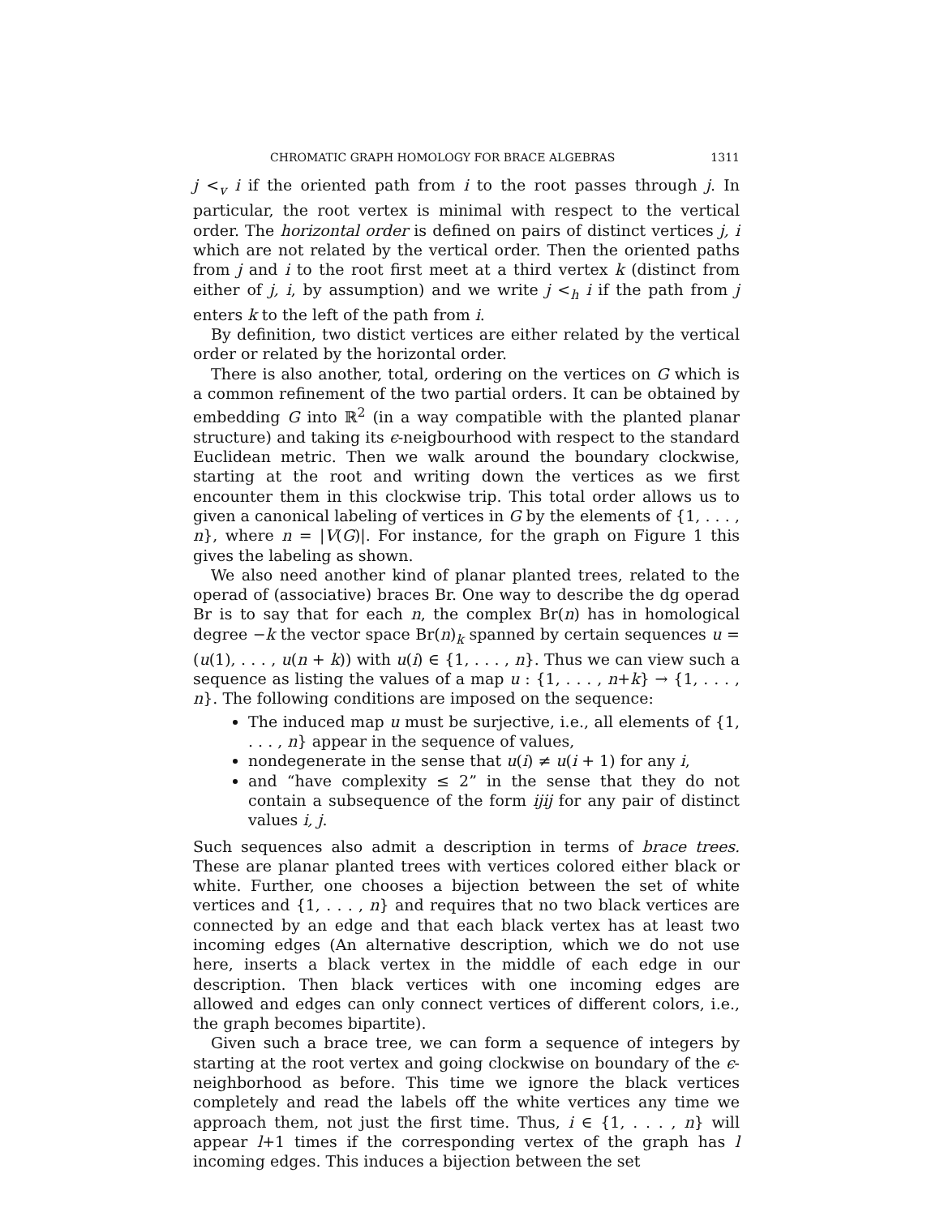CHROMATIC GRAPH HOMOLOGY FOR BRACE ALGEBRAS 1311
j <<sub>v</sub> i if the oriented path from i to the root passes through j. In particular, the root vertex is minimal with respect to the vertical order. The horizontal order is defined on pairs of distinct vertices j, i which are not related by the vertical order. Then the oriented paths from j and i to the root first meet at a third vertex k (distinct from either of j, i, by assumption) and we write j <<sub>h</sub> i if the path from j enters k to the left of the path from i.
By definition, two distict vertices are either related by the vertical order or related by the horizontal order.
There is also another, total, ordering on the vertices on G which is a common refinement of the two partial orders. It can be obtained by embedding G into ℝ<sup>2</sup> (in a way compatible with the planted planar structure) and taking its ϵ-neigbourhood with respect to the standard Euclidean metric. Then we walk around the boundary clockwise, starting at the root and writing down the vertices as we first encounter them in this clockwise trip. This total order allows us to given a canonical labeling of vertices in G by the elements of {1, . . . , n}, where n = |V(G)|. For instance, for the graph on Figure 1 this gives the labeling as shown.
We also need another kind of planar planted trees, related to the operad of (associative) braces Br. One way to describe the dg operad Br is to say that for each n, the complex Br(n) has in homological degree −k the vector space Br(n)<sub>k</sub> spanned by certain sequences u = (u(1), . . . , u(n + k)) with u(i) ∈ {1, . . . , n}. Thus we can view such a sequence as listing the values of a map u : {1, . . . , n+k} → {1, . . . , n}. The following conditions are imposed on the sequence:
The induced map u must be surjective, i.e., all elements of {1, . . . , n} appear in the sequence of values,
nondegenerate in the sense that u(i) ≠ u(i + 1) for any i,
and “have complexity ≤ 2” in the sense that they do not contain a subsequence of the form ijij for any pair of distinct values i, j.
Such sequences also admit a description in terms of brace trees. These are planar planted trees with vertices colored either black or white. Further, one chooses a bijection between the set of white vertices and {1, . . . , n} and requires that no two black vertices are connected by an edge and that each black vertex has at least two incoming edges (An alternative description, which we do not use here, inserts a black vertex in the middle of each edge in our description. Then black vertices with one incoming edges are allowed and edges can only connect vertices of different colors, i.e., the graph becomes bipartite).
Given such a brace tree, we can form a sequence of integers by starting at the root vertex and going clockwise on boundary of the ϵ-neighborhood as before. This time we ignore the black vertices completely and read the labels off the white vertices any time we approach them, not just the first time. Thus, i ∈ {1, . . . , n} will appear l+1 times if the corresponding vertex of the graph has l incoming edges. This induces a bijection between the set